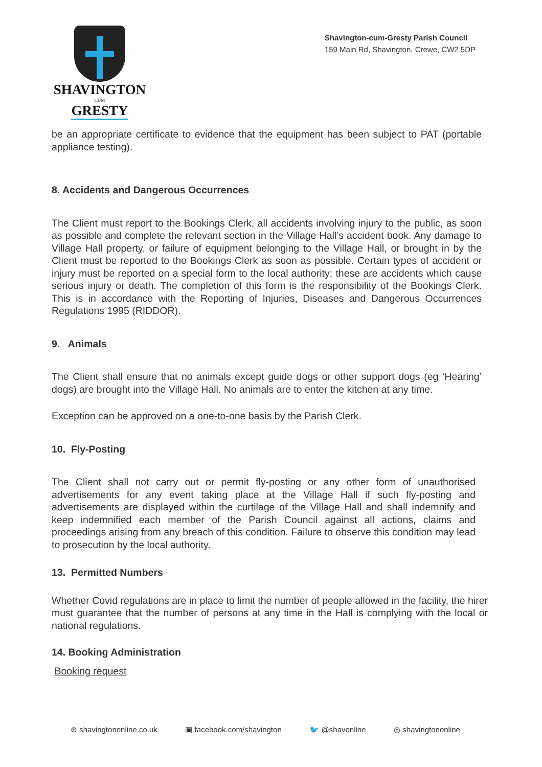SHAVINGTON
CUM
GRESTY
Shavington-cum-Gresty Parish Council
159 Main Rd, Shavington, Crewe, CW2 5DP
be an appropriate certificate to evidence that the equipment has been subject to PAT (portable appliance testing).
8. Accidents and Dangerous Occurrences
The Client must report to the Bookings Clerk, all accidents involving injury to the public, as soon as possible and complete the relevant section in the Village Hall’s accident book. Any damage to Village Hall property, or failure of equipment belonging to the Village Hall, or brought in by the Client must be reported to the Bookings Clerk as soon as possible. Certain types of accident or injury must be reported on a special form to the local authority; these are accidents which cause serious injury or death. The completion of this form is the responsibility of the Bookings Clerk. This is in accordance with the Reporting of Injuries, Diseases and Dangerous Occurrences Regulations 1995 (RIDDOR).
9. Animals
The Client shall ensure that no animals except guide dogs or other support dogs (eg ‘Hearing’ dogs) are brought into the Village Hall. No animals are to enter the kitchen at any time.
Exception can be approved on a one-to-one basis by the Parish Clerk.
10. Fly-Posting
The Client shall not carry out or permit fly-posting or any other form of unauthorised advertisements for any event taking place at the Village Hall if such fly-posting and advertisements are displayed within the curtilage of the Village Hall and shall indemnify and keep indemnified each member of the Parish Council against all actions, claims and proceedings arising from any breach of this condition. Failure to observe this condition may lead to prosecution by the local authority.
13. Permitted Numbers
Whether Covid regulations are in place to limit the number of people allowed in the facility, the hirer must guarantee that the number of persons at any time in the Hall is complying with the local or national regulations.
14. Booking Administration
Booking request
⊕ shavingtononline.co.uk ▣ facebook.com/shavington 🐦 @shavonline ◎ shavingtononline